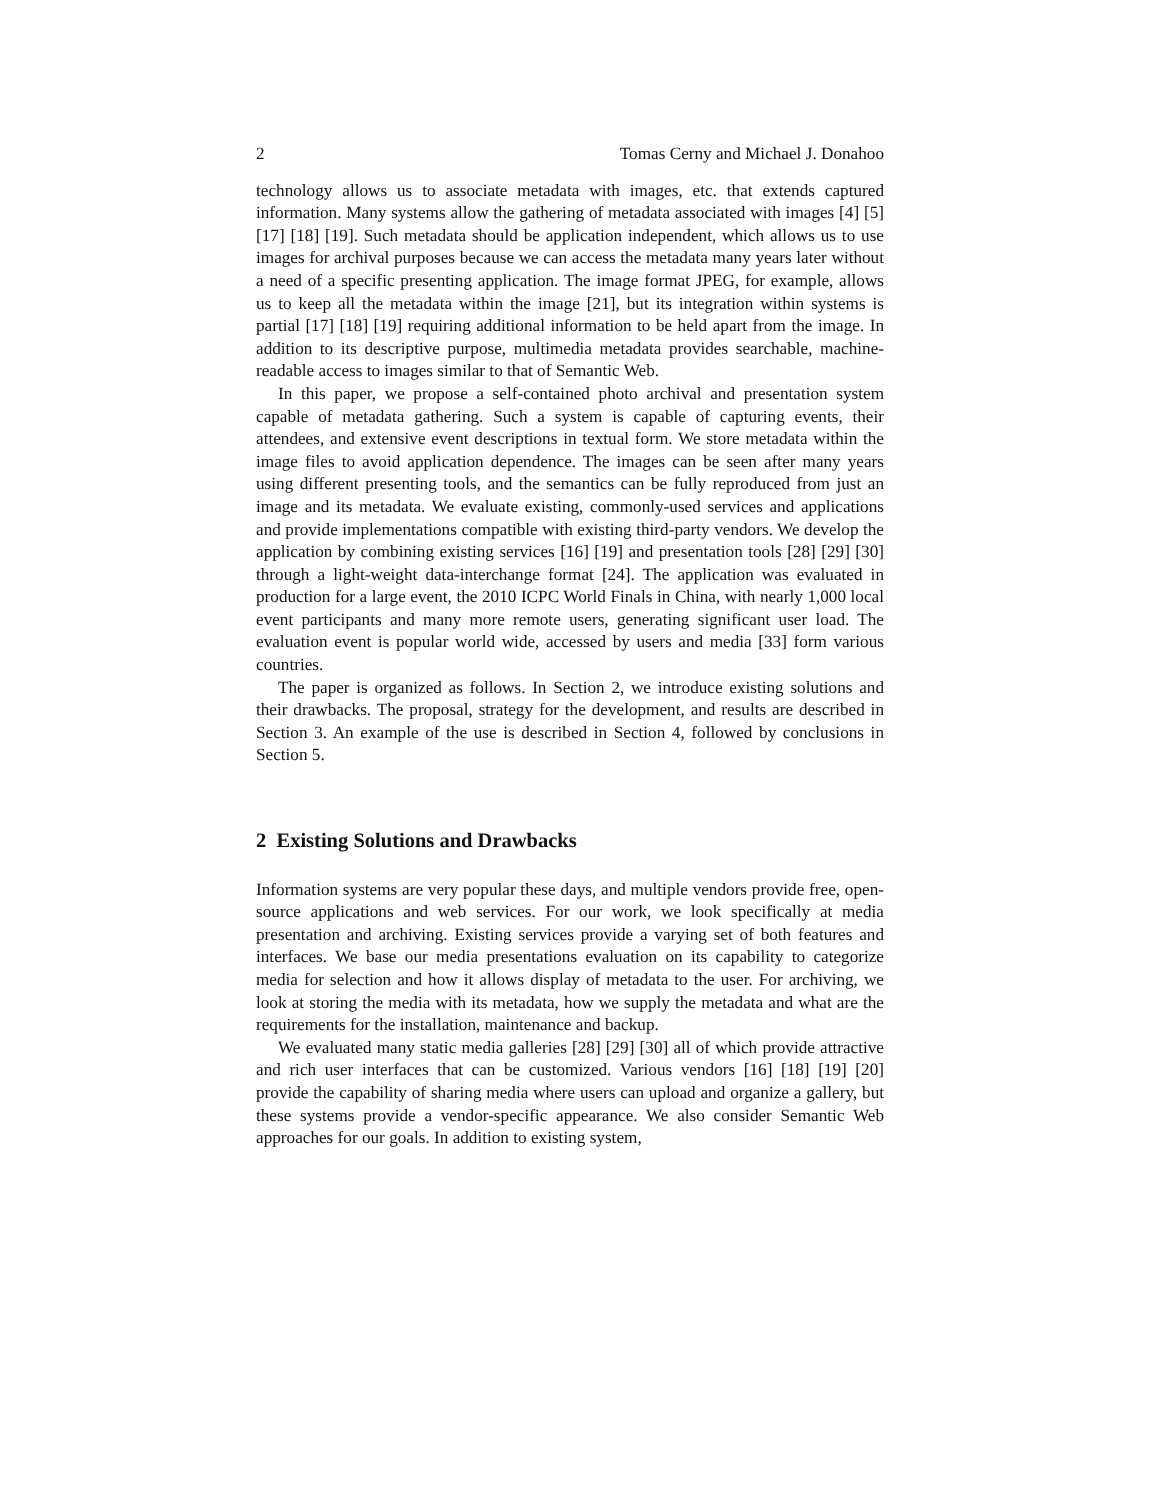2 Tomas Cerny and Michael J. Donahoo
technology allows us to associate metadata with images, etc. that extends captured information. Many systems allow the gathering of metadata associated with images [4] [5] [17] [18] [19]. Such metadata should be application independent, which allows us to use images for archival purposes because we can access the metadata many years later without a need of a specific presenting application. The image format JPEG, for example, allows us to keep all the metadata within the image [21], but its integration within systems is partial [17] [18] [19] requiring additional information to be held apart from the image. In addition to its descriptive purpose, multimedia metadata provides searchable, machine-readable access to images similar to that of Semantic Web.
In this paper, we propose a self-contained photo archival and presentation system capable of metadata gathering. Such a system is capable of capturing events, their attendees, and extensive event descriptions in textual form. We store metadata within the image files to avoid application dependence. The images can be seen after many years using different presenting tools, and the semantics can be fully reproduced from just an image and its metadata. We evaluate existing, commonly-used services and applications and provide implementations compatible with existing third-party vendors. We develop the application by combining existing services [16] [19] and presentation tools [28] [29] [30] through a light-weight data-interchange format [24]. The application was evaluated in production for a large event, the 2010 ICPC World Finals in China, with nearly 1,000 local event participants and many more remote users, generating significant user load. The evaluation event is popular world wide, accessed by users and media [33] form various countries.
The paper is organized as follows. In Section 2, we introduce existing solutions and their drawbacks. The proposal, strategy for the development, and results are described in Section 3. An example of the use is described in Section 4, followed by conclusions in Section 5.
2 Existing Solutions and Drawbacks
Information systems are very popular these days, and multiple vendors provide free, open-source applications and web services. For our work, we look specifically at media presentation and archiving. Existing services provide a varying set of both features and interfaces. We base our media presentations evaluation on its capability to categorize media for selection and how it allows display of metadata to the user. For archiving, we look at storing the media with its metadata, how we supply the metadata and what are the requirements for the installation, maintenance and backup.
We evaluated many static media galleries [28] [29] [30] all of which provide attractive and rich user interfaces that can be customized. Various vendors [16] [18] [19] [20] provide the capability of sharing media where users can upload and organize a gallery, but these systems provide a vendor-specific appearance. We also consider Semantic Web approaches for our goals. In addition to existing system,